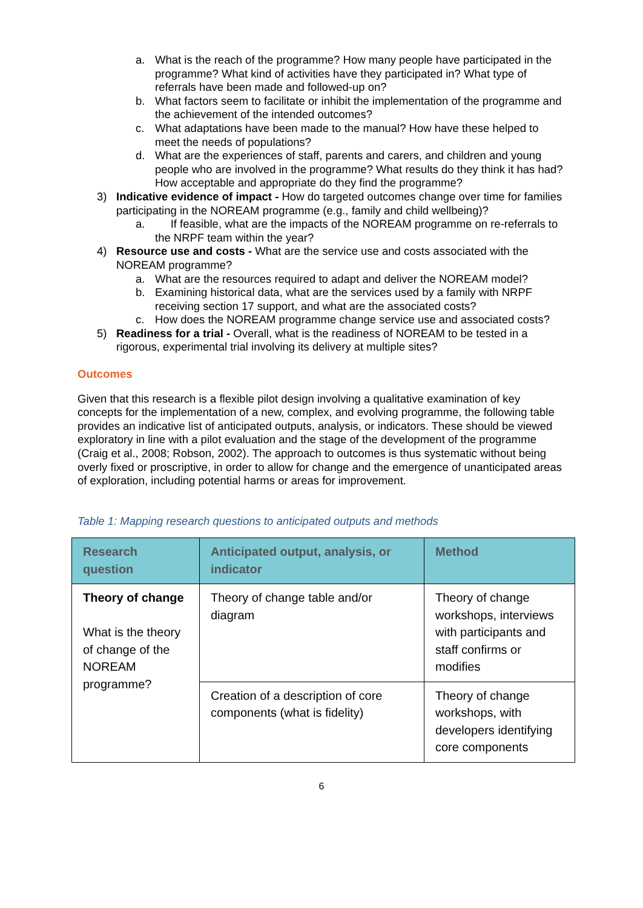a. What is the reach of the programme? How many people have participated in the programme? What kind of activities have they participated in? What type of referrals have been made and followed-up on?
b. What factors seem to facilitate or inhibit the implementation of the programme and the achievement of the intended outcomes?
c. What adaptations have been made to the manual? How have these helped to meet the needs of populations?
d. What are the experiences of staff, parents and carers, and children and young people who are involved in the programme? What results do they think it has had? How acceptable and appropriate do they find the programme?
3) Indicative evidence of impact - How do targeted outcomes change over time for families participating in the NOREAM programme (e.g., family and child wellbeing)?
a. If feasible, what are the impacts of the NOREAM programme on re-referrals to the NRPF team within the year?
4) Resource use and costs - What are the service use and costs associated with the NOREAM programme?
a. What are the resources required to adapt and deliver the NOREAM model?
b. Examining historical data, what are the services used by a family with NRPF receiving section 17 support, and what are the associated costs?
c. How does the NOREAM programme change service use and associated costs?
5) Readiness for a trial - Overall, what is the readiness of NOREAM to be tested in a rigorous, experimental trial involving its delivery at multiple sites?
Outcomes
Given that this research is a flexible pilot design involving a qualitative examination of key concepts for the implementation of a new, complex, and evolving programme, the following table provides an indicative list of anticipated outputs, analysis, or indicators. These should be viewed exploratory in line with a pilot evaluation and the stage of the development of the programme (Craig et al., 2008; Robson, 2002). The approach to outcomes is thus systematic without being overly fixed or proscriptive, in order to allow for change and the emergence of unanticipated areas of exploration, including potential harms or areas for improvement.
Table 1: Mapping research questions to anticipated outputs and methods
| Research question | Anticipated output, analysis, or indicator | Method |
| --- | --- | --- |
| Theory of change What is the theory of change of the NOREAM programme? | Theory of change table and/or diagram | Theory of change workshops, interviews with participants and staff confirms or modifies |
| | Creation of a description of core components (what is fidelity) | Theory of change workshops, with developers identifying core components |
6